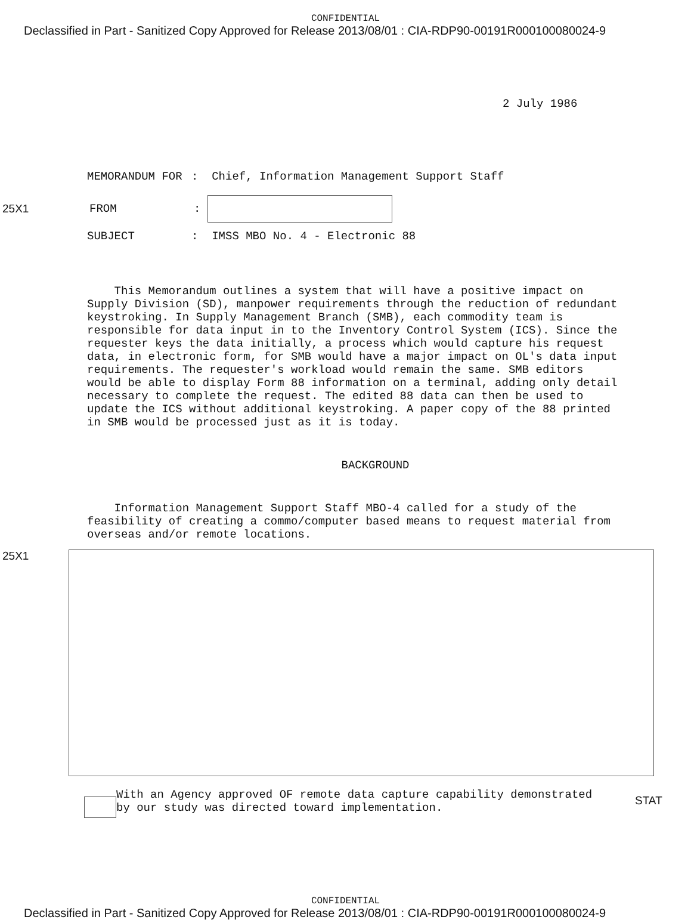CONFIDENTIAL
Declassified in Part - Sanitized Copy Approved for Release 2013/08/01 : CIA-RDP90-00191R000100080024-9
2 July 1986
MEMORANDUM FOR : Chief, Information Management Support Staff
25X1 FROM :
SUBJECT : IMSS MBO No. 4 - Electronic 88
This Memorandum outlines a system that will have a positive impact on Supply Division (SD), manpower requirements through the reduction of redundant keystroking. In Supply Management Branch (SMB), each commodity team is responsible for data input in to the Inventory Control System (ICS). Since the requester keys the data initially, a process which would capture his request data, in electronic form, for SMB would have a major impact on OL's data input requirements. The requester's workload would remain the same. SMB editors would be able to display Form 88 information on a terminal, adding only detail necessary to complete the request. The edited 88 data can then be used to update the ICS without additional keystroking. A paper copy of the 88 printed in SMB would be processed just as it is today.
BACKGROUND
Information Management Support Staff MBO-4 called for a study of the feasibility of creating a commo/computer based means to request material from overseas and/or remote locations.
25X1
With an Agency approved OF remote data capture capability demonstrated by our study was directed toward implementation.
STAT
CONFIDENTIAL
Declassified in Part - Sanitized Copy Approved for Release 2013/08/01 : CIA-RDP90-00191R000100080024-9